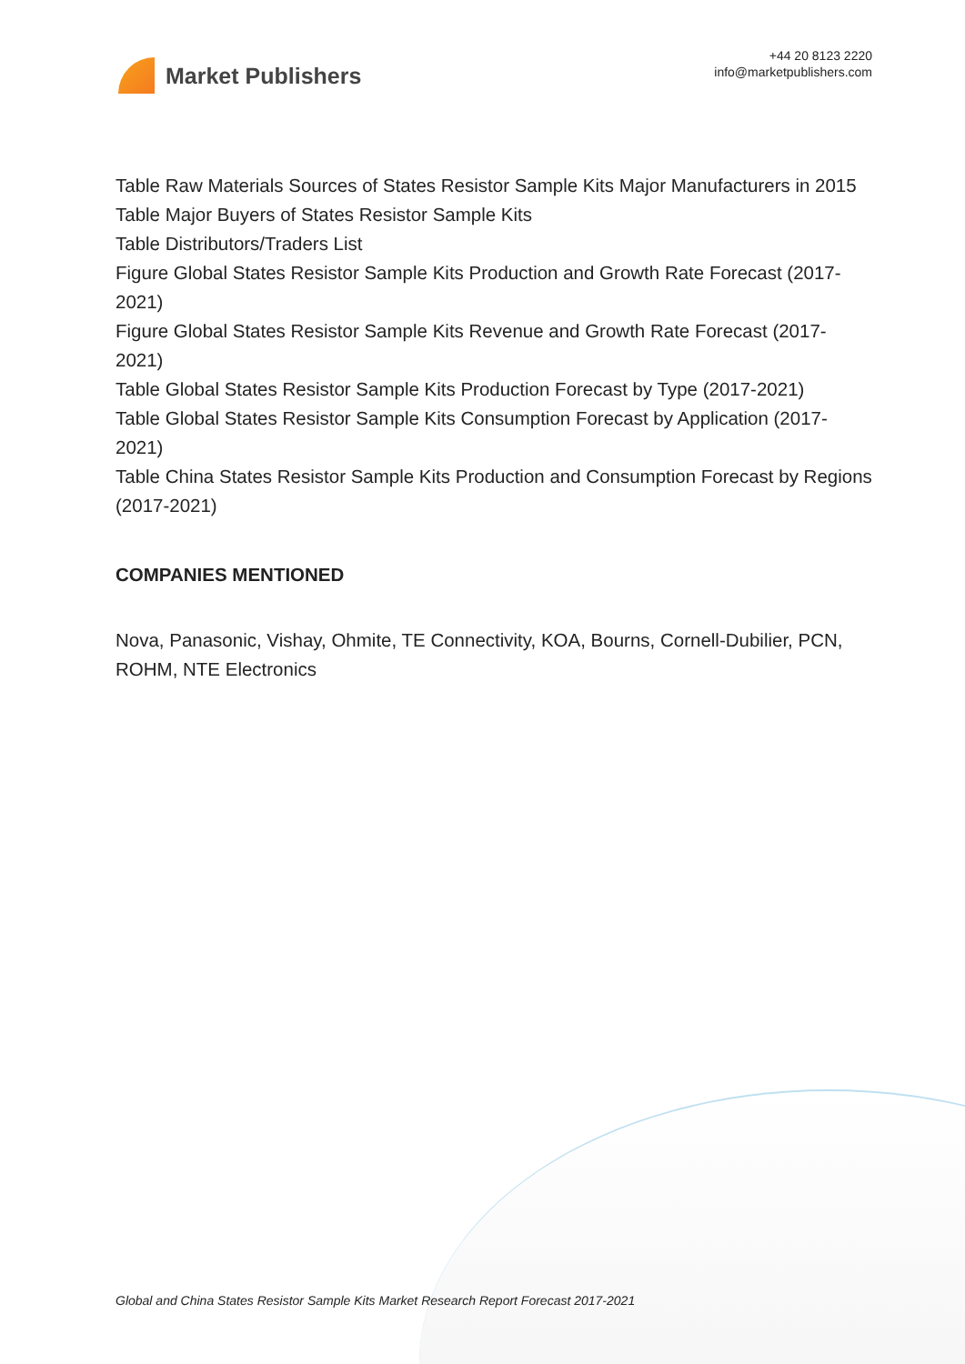Market Publishers
+44 20 8123 2220
info@marketpublishers.com
Table Raw Materials Sources of States Resistor Sample Kits Major Manufacturers in 2015
Table Major Buyers of States Resistor Sample Kits
Table Distributors/Traders List
Figure Global States Resistor Sample Kits Production and Growth Rate Forecast (2017-2021)
Figure Global States Resistor Sample Kits Revenue and Growth Rate Forecast (2017-2021)
Table Global States Resistor Sample Kits Production Forecast by Type (2017-2021)
Table Global States Resistor Sample Kits Consumption Forecast by Application (2017-2021)
Table China States Resistor Sample Kits Production and Consumption Forecast by Regions (2017-2021)
COMPANIES MENTIONED
Nova, Panasonic, Vishay, Ohmite, TE Connectivity, KOA, Bourns, Cornell-Dubilier, PCN, ROHM, NTE Electronics
Global and China States Resistor Sample Kits Market Research Report Forecast 2017-2021